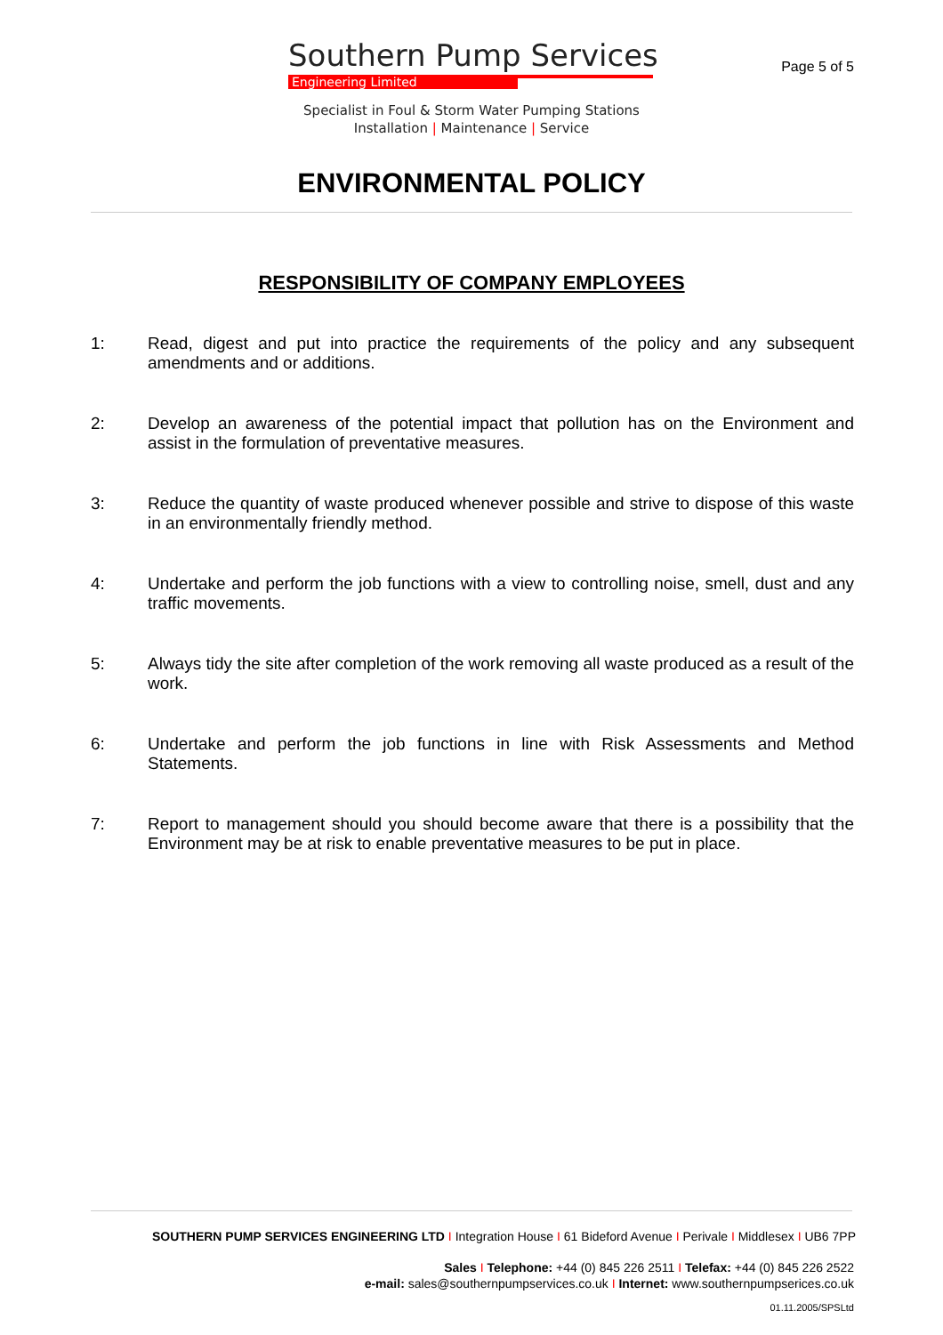Southern Pump Services
Engineering Limited
Page 5 of 5
Specialist in Foul & Storm Water Pumping Stations
Installation | Maintenance | Service
ENVIRONMENTAL POLICY
RESPONSIBILITY OF COMPANY EMPLOYEES
1: Read, digest and put into practice the requirements of the policy and any subsequent amendments and or additions.
2: Develop an awareness of the potential impact that pollution has on the Environment and assist in the formulation of preventative measures.
3: Reduce the quantity of waste produced whenever possible and strive to dispose of this waste in an environmentally friendly method.
4: Undertake and perform the job functions with a view to controlling noise, smell, dust and any traffic movements.
5: Always tidy the site after completion of the work removing all waste produced as a result of the work.
6: Undertake and perform the job functions in line with Risk Assessments and Method Statements.
7: Report to management should you should become aware that there is a possibility that the Environment may be at risk to enable preventative measures to be put in place.
SOUTHERN PUMP SERVICES ENGINEERING LTD I Integration House I 61 Bideford Avenue I Perivale I Middlesex I UB6 7PP
Sales I Telephone: +44 (0) 845 226 2511 I Telefax: +44 (0) 845 226 2522
e-mail: sales@southernpumpservices.co.uk I Internet: www.southernpumpserices.co.uk
01.11.2005/SPSLtd